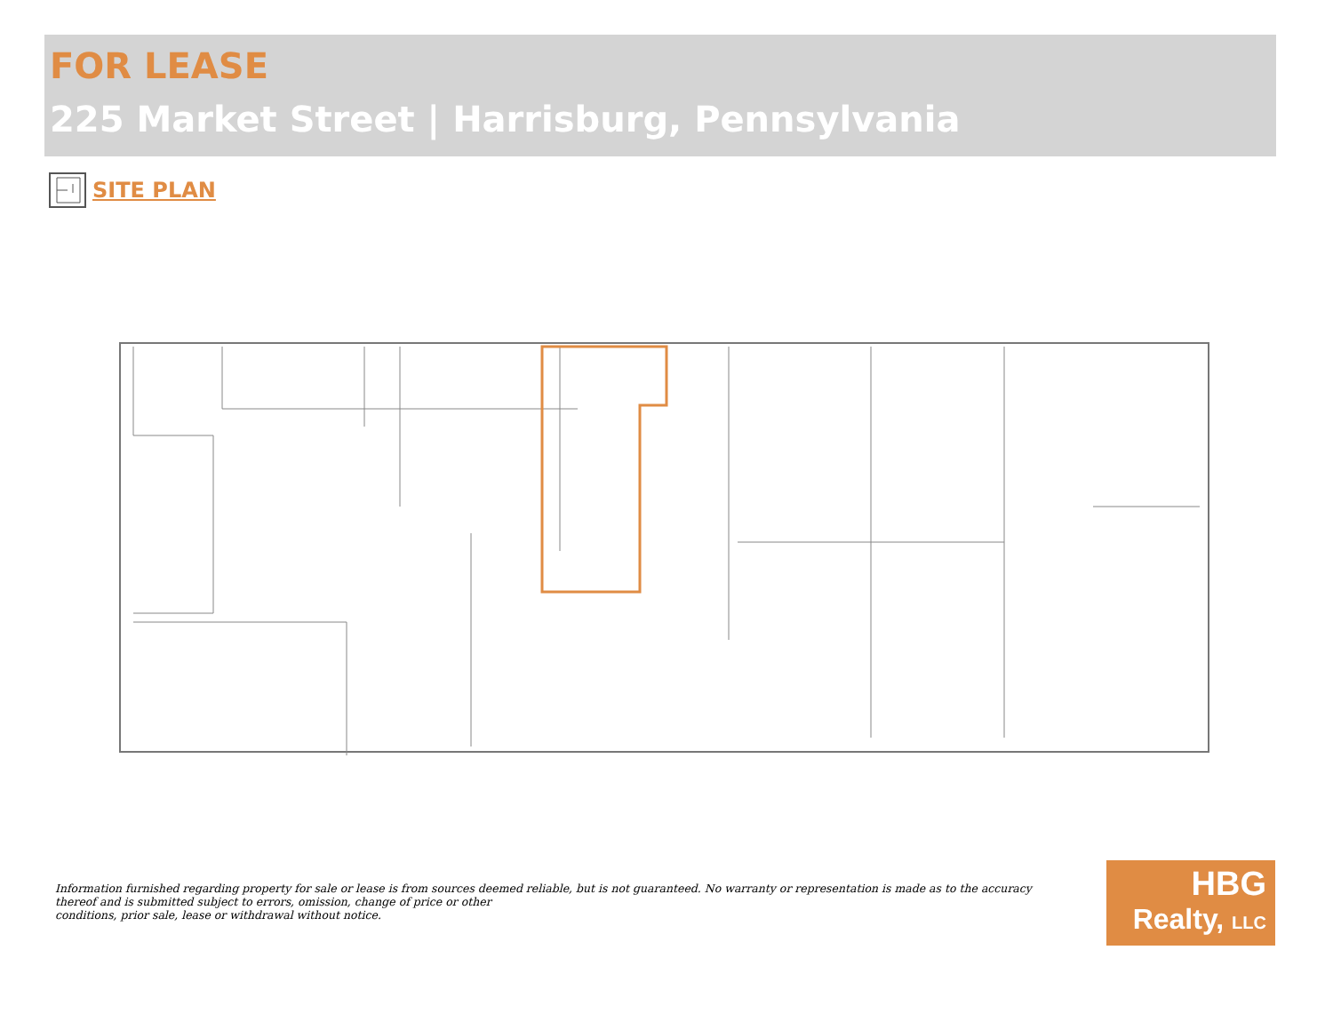FOR LEASE
225 Market Street | Harrisburg, Pennsylvania
SITE PLAN
Information furnished regarding property for sale or lease is from sources deemed reliable, but is not guaranteed. No warranty or representation is made as to the accuracy thereof and is submitted subject to errors, omission, change of price or other
conditions, prior sale, lease or withdrawal without notice.
HBG
Realty, LLC